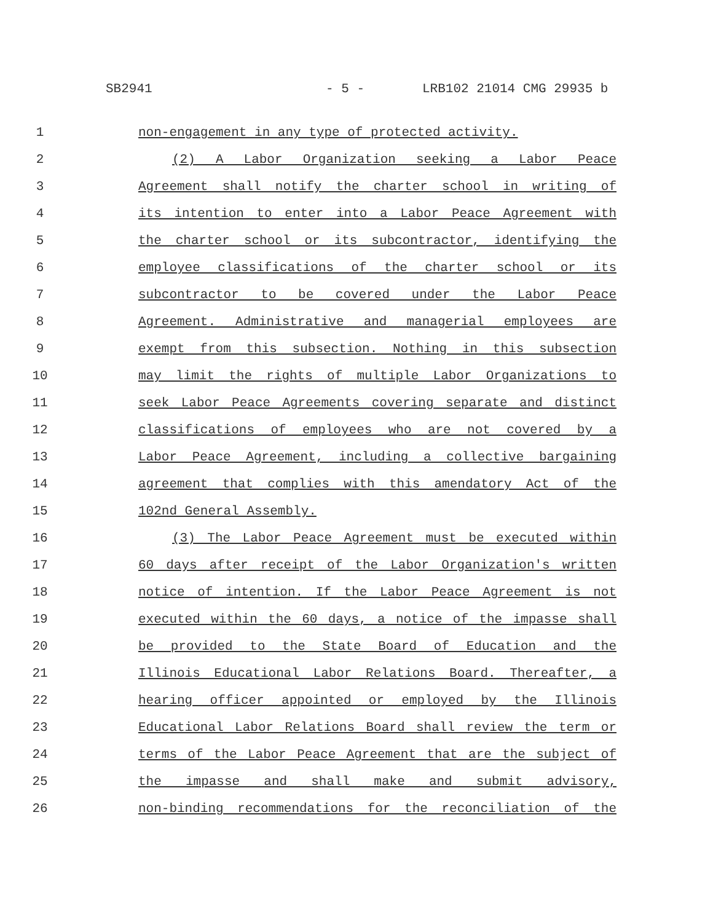SB2941 - 5 - LRB102 21014 CMG 29935 b
1 non-engagement in any type of protected activity.
2 (2) A Labor Organization seeking a Labor Peace
3 Agreement shall notify the charter school in writing of
4 its intention to enter into a Labor Peace Agreement with
5 the charter school or its subcontractor, identifying the
6 employee classifications of the charter school or its
7 subcontractor to be covered under the Labor Peace
8 Agreement. Administrative and managerial employees are
9 exempt from this subsection. Nothing in this subsection
10 may limit the rights of multiple Labor Organizations to
11 seek Labor Peace Agreements covering separate and distinct
12 classifications of employees who are not covered by a
13 Labor Peace Agreement, including a collective bargaining
14 agreement that complies with this amendatory Act of the
15 102nd General Assembly.
16 (3) The Labor Peace Agreement must be executed within
17 60 days after receipt of the Labor Organization's written
18 notice of intention. If the Labor Peace Agreement is not
19 executed within the 60 days, a notice of the impasse shall
20 be provided to the State Board of Education and the
21 Illinois Educational Labor Relations Board. Thereafter, a
22 hearing officer appointed or employed by the Illinois
23 Educational Labor Relations Board shall review the term or
24 terms of the Labor Peace Agreement that are the subject of
25 the impasse and shall make and submit advisory,
26 non-binding recommendations for the reconciliation of the